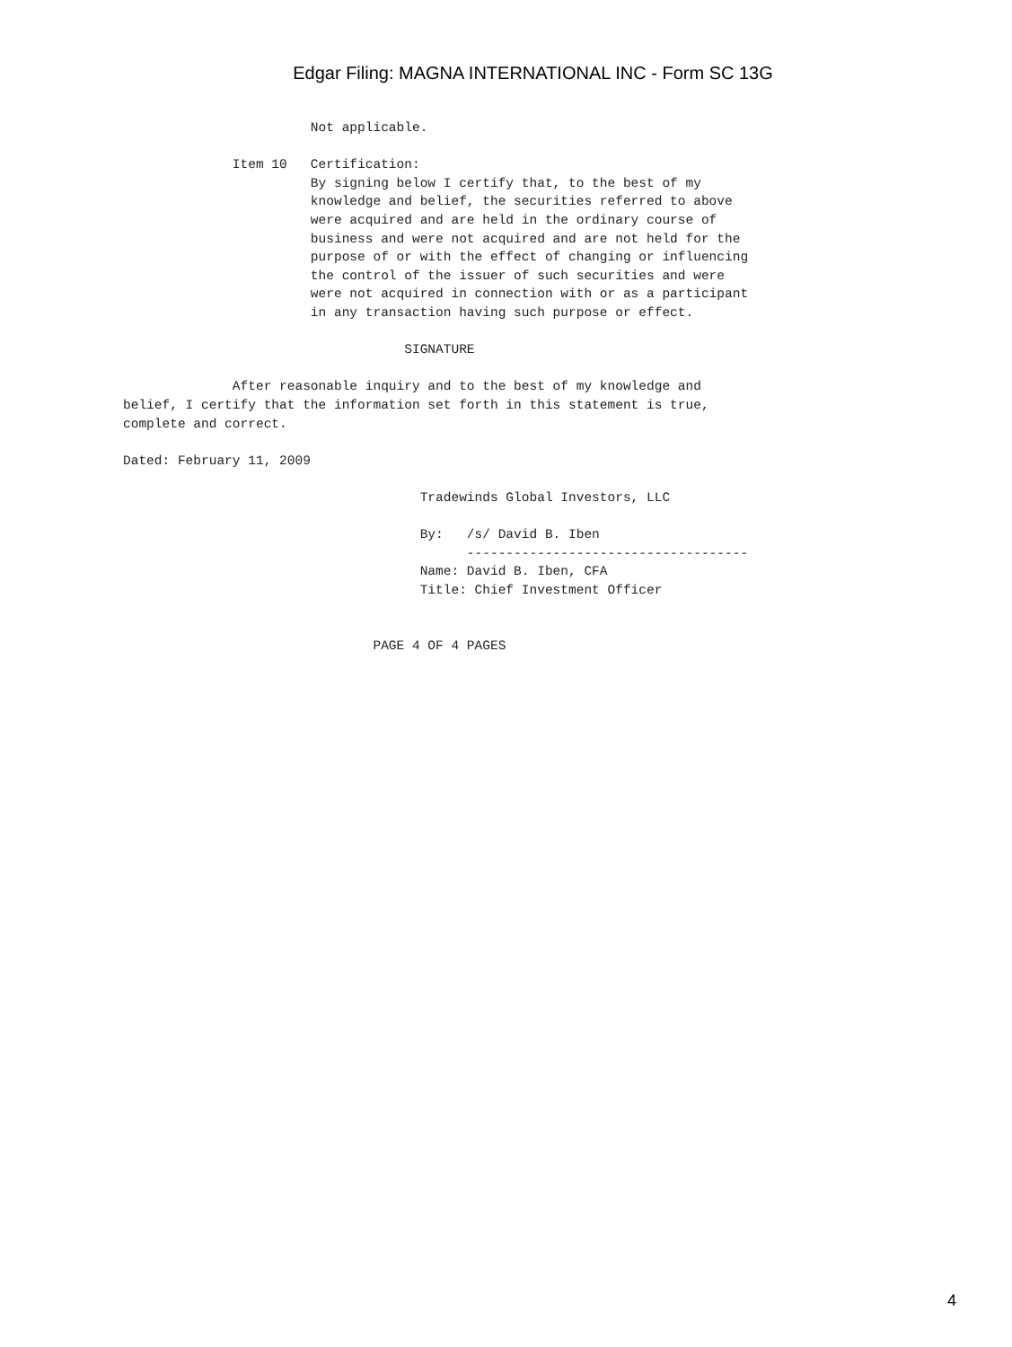Edgar Filing: MAGNA INTERNATIONAL INC - Form SC 13G
                        Not applicable.

              Item 10   Certification:
                        By signing below I certify that, to the best of my
                        knowledge and belief, the securities referred to above
                        were acquired and are held in the ordinary course of
                        business and were not acquired and are not held for the
                        purpose of or with the effect of changing or influencing
                        the control of the issuer of such securities and were
                        were not acquired in connection with or as a participant
                        in any transaction having such purpose or effect.

                                    SIGNATURE

              After reasonable inquiry and to the best of my knowledge and
belief, I certify that the information set forth in this statement is true,
complete and correct.

Dated: February 11, 2009

                                      Tradewinds Global Investors, LLC

                                      By:   /s/ David B. Iben
                                            ------------------------------------
                                      Name: David B. Iben, CFA
                                      Title: Chief Investment Officer


                                PAGE 4 OF 4 PAGES
4